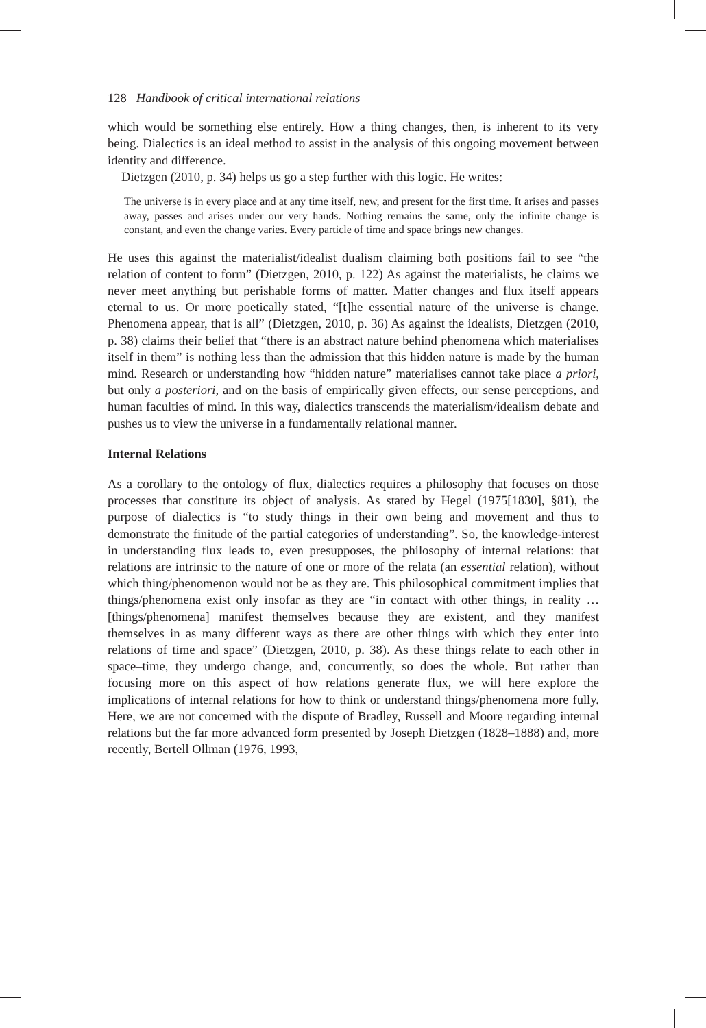128 Handbook of critical international relations
which would be something else entirely. How a thing changes, then, is inherent to its very being. Dialectics is an ideal method to assist in the analysis of this ongoing movement between identity and difference.
Dietzgen (2010, p. 34) helps us go a step further with this logic. He writes:
The universe is in every place and at any time itself, new, and present for the first time. It arises and passes away, passes and arises under our very hands. Nothing remains the same, only the infinite change is constant, and even the change varies. Every particle of time and space brings new changes.
He uses this against the materialist/idealist dualism claiming both positions fail to see “the relation of content to form” (Dietzgen, 2010, p. 122) As against the materialists, he claims we never meet anything but perishable forms of matter. Matter changes and flux itself appears eternal to us. Or more poetically stated, “[t]he essential nature of the universe is change. Phenomena appear, that is all” (Dietzgen, 2010, p. 36) As against the idealists, Dietzgen (2010, p. 38) claims their belief that “there is an abstract nature behind phenomena which materialises itself in them” is nothing less than the admission that this hidden nature is made by the human mind. Research or understanding how “hidden nature” materialises cannot take place a priori, but only a posteriori, and on the basis of empirically given effects, our sense perceptions, and human faculties of mind. In this way, dialectics transcends the materialism/idealism debate and pushes us to view the universe in a fundamentally relational manner.
Internal Relations
As a corollary to the ontology of flux, dialectics requires a philosophy that focuses on those processes that constitute its object of analysis. As stated by Hegel (1975[1830], §81), the purpose of dialectics is “to study things in their own being and movement and thus to demonstrate the finitude of the partial categories of understanding”. So, the knowledge-interest in understanding flux leads to, even presupposes, the philosophy of internal relations: that relations are intrinsic to the nature of one or more of the relata (an essential relation), without which thing/phenomenon would not be as they are. This philosophical commitment implies that things/phenomena exist only insofar as they are “in contact with other things, in reality … [things/phenomena] manifest themselves because they are existent, and they manifest themselves in as many different ways as there are other things with which they enter into relations of time and space” (Dietzgen, 2010, p. 38). As these things relate to each other in space–time, they undergo change, and, concurrently, so does the whole. But rather than focusing more on this aspect of how relations generate flux, we will here explore the implications of internal relations for how to think or understand things/phenomena more fully. Here, we are not concerned with the dispute of Bradley, Russell and Moore regarding internal relations but the far more advanced form presented by Joseph Dietzgen (1828–1888) and, more recently, Bertell Ollman (1976, 1993,